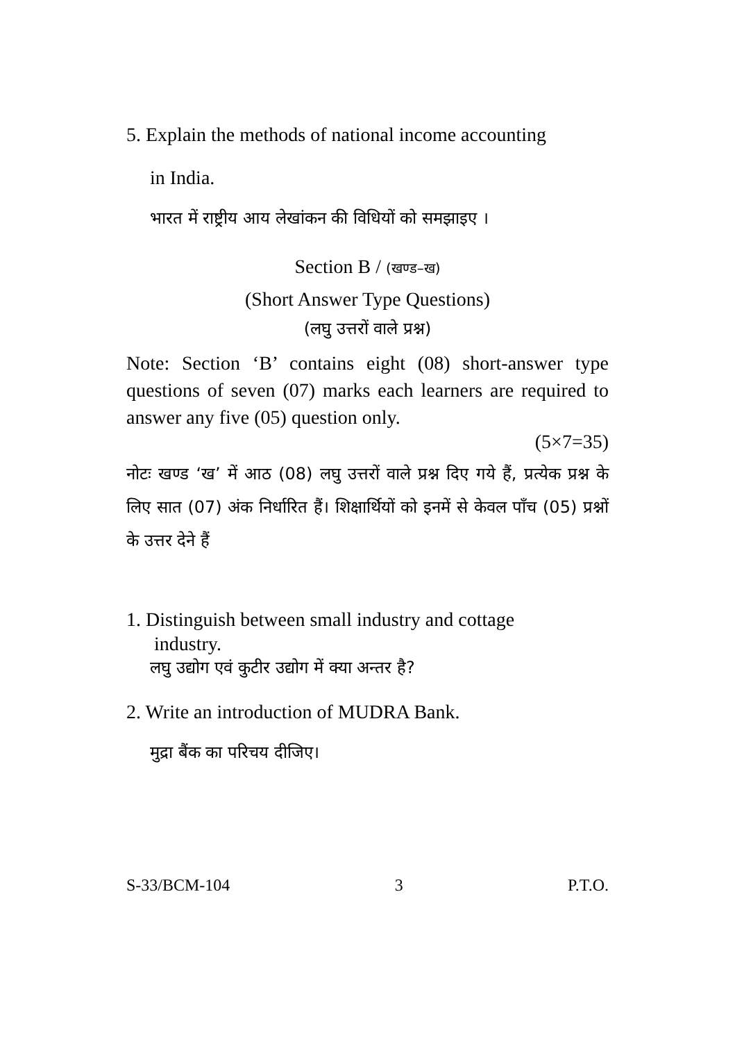5. Explain the methods of national income accounting
in India.
भारत में राष्ट्रीय आय लेखांकन की विधियों को समझाइए ।
Section B / (खण्ड–ख)
(Short Answer Type Questions)
(लघु उत्तरों वाले प्रश्न)
Note: Section ‘B’ contains eight (08) short-answer type questions of seven (07) marks each learners are required to answer any five (05) question only.
(5×7=35)
नोटः खण्ड ‘ख’ में आठ (08) लघु उत्तरों वाले प्रश्न दिए गये हैं, प्रत्येक प्रश्न के लिए सात (07) अंक निर्धारित हैं। शिक्षार्थियों को इनमें से केवल पाँच (05) प्रश्नों के उत्तर देने हैं
1. Distinguish between small industry and cottage
industry.
लघु उद्योग एवं कुटीर उद्योग में क्या अन्तर है?
2. Write an introduction of MUDRA Bank.
मुद्रा बैंक का परिचय दीजिए।
S-33/BCM-104 3 P.T.O.